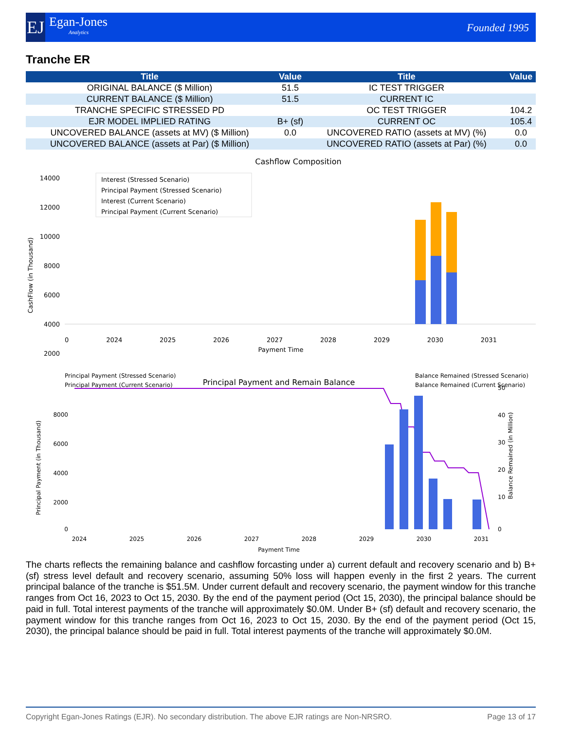EJ
Egan-Jones
Analytics
Founded 1995
Tranche ER
| Title | Value | Title | Value |
| --- | --- | --- | --- |
| ORIGINAL BALANCE ($ Million) | 51.5 | IC TEST TRIGGER | |
| CURRENT BALANCE ($ Million) | 51.5 | CURRENT IC | |
| TRANCHE SPECIFIC STRESSED PD | | OC TEST TRIGGER | 104.2 |
| EJR MODEL IMPLIED RATING | B+ (sf) | CURRENT OC | 105.4 |
| UNCOVERED BALANCE (assets at MV) ($ Million) | 0.0 | UNCOVERED RATIO (assets at MV) (%) | 0.0 |
| UNCOVERED BALANCE (assets at Par) ($ Million) | | UNCOVERED RATIO (assets at Par) (%) | 0.0 |
Cashflow Composition
14000
12000
10000
8000
6000
4000
2000
Interest (Stressed Scenario)
Principal Payment (Stressed Scenario)
Interest (Current Scenario)
Principal Payment (Current Scenario)
CashFlow (in Thousand)
0 2024 2025 2026 2027 2028 2029 2030 2031
Payment Time
Principal Payment (Stressed Scenario)
Principal Payment (Current Scenario)
Principal Payment and Remain Balance
Balance Remained (Stressed Scenario)
Balance Remained (Current Scenario)
8000
6000
4000
2000
0
50
40
30
20
10
0
Principal Payment (in Thousand)
Balance Remained (in Million)
2024
2025
2026
2027
2028
2029
2030
2031
Payment Time
The charts reflects the remaining balance and cashflow forcasting under a) current default and recovery scenario and b) B+ (sf) stress level default and recovery scenario, assuming 50% loss will happen evenly in the first 2 years. The current principal balance of the tranche is $51.5M. Under current default and recovery scenario, the payment window for this tranche ranges from Oct 16, 2023 to Oct 15, 2030. By the end of the payment period (Oct 15, 2030), the principal balance should be paid in full. Total interest payments of the tranche will approximately $0.0M. Under B+ (sf) default and recovery scenario, the payment window for this tranche ranges from Oct 16, 2023 to Oct 15, 2030. By the end of the payment period (Oct 15, 2030), the principal balance should be paid in full. Total interest payments of the tranche will approximately $0.0M.
Copyright Egan-Jones Ratings (EJR). No secondary distribution. The above EJR ratings are Non-NRSRO. Page 13 of 17